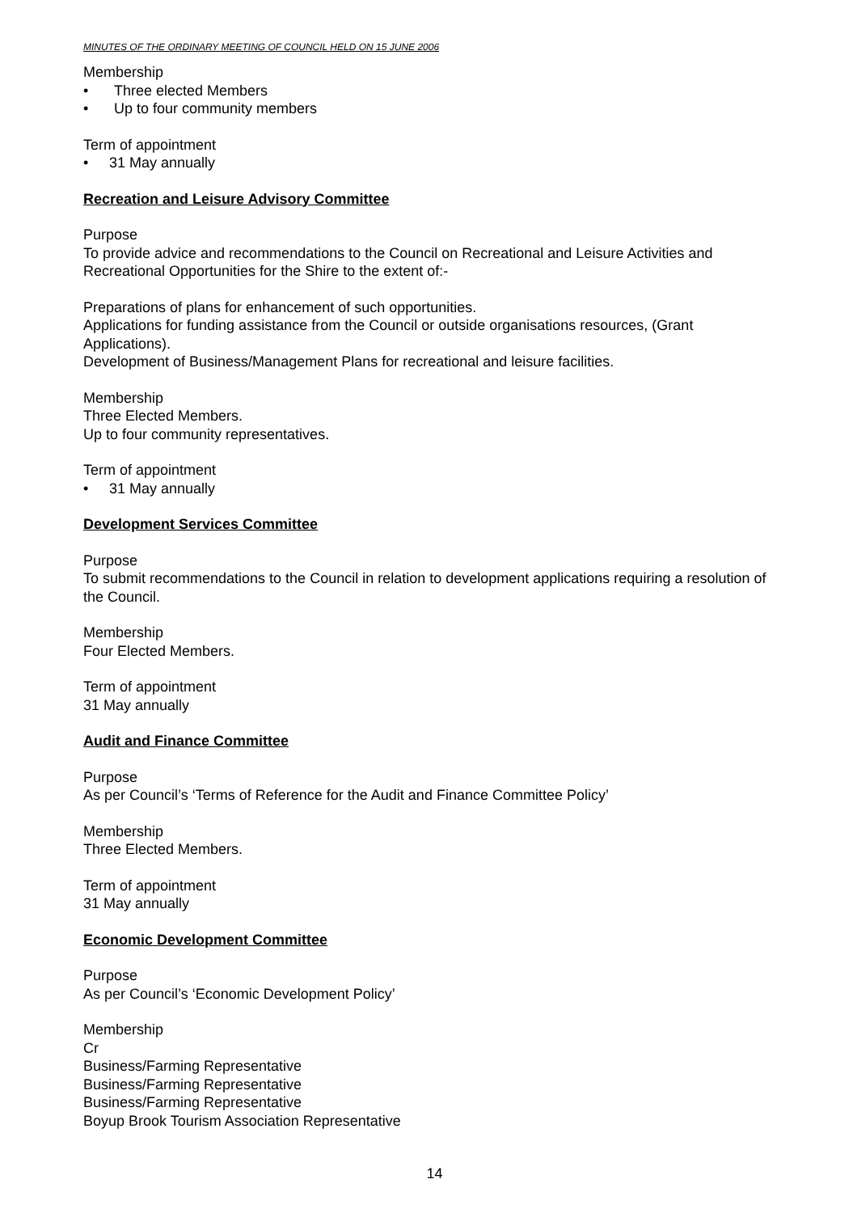MINUTES OF THE ORDINARY MEETING OF COUNCIL HELD ON 15 JUNE 2006
Membership
• Three elected Members
• Up to four community members
Term of appointment
• 31 May annually
Recreation and Leisure Advisory Committee
Purpose
To provide advice and recommendations to the Council on Recreational and Leisure Activities and Recreational Opportunities for the Shire to the extent of:-
Preparations of plans for enhancement of such opportunities.
Applications for funding assistance from the Council or outside organisations resources, (Grant Applications).
Development of Business/Management Plans for recreational and leisure facilities.
Membership
Three Elected Members.
Up to four community representatives.
Term of appointment
• 31 May annually
Development Services Committee
Purpose
To submit recommendations to the Council in relation to development applications requiring a resolution of the Council.
Membership
Four Elected Members.
Term of appointment
31 May annually
Audit and Finance Committee
Purpose
As per Council’s ‘Terms of Reference for the Audit and Finance Committee Policy’
Membership
Three Elected Members.
Term of appointment
31 May annually
Economic Development Committee
Purpose
As per Council’s ‘Economic Development Policy’
Membership
Cr
Business/Farming Representative
Business/Farming Representative
Business/Farming Representative
Boyup Brook Tourism Association Representative
14